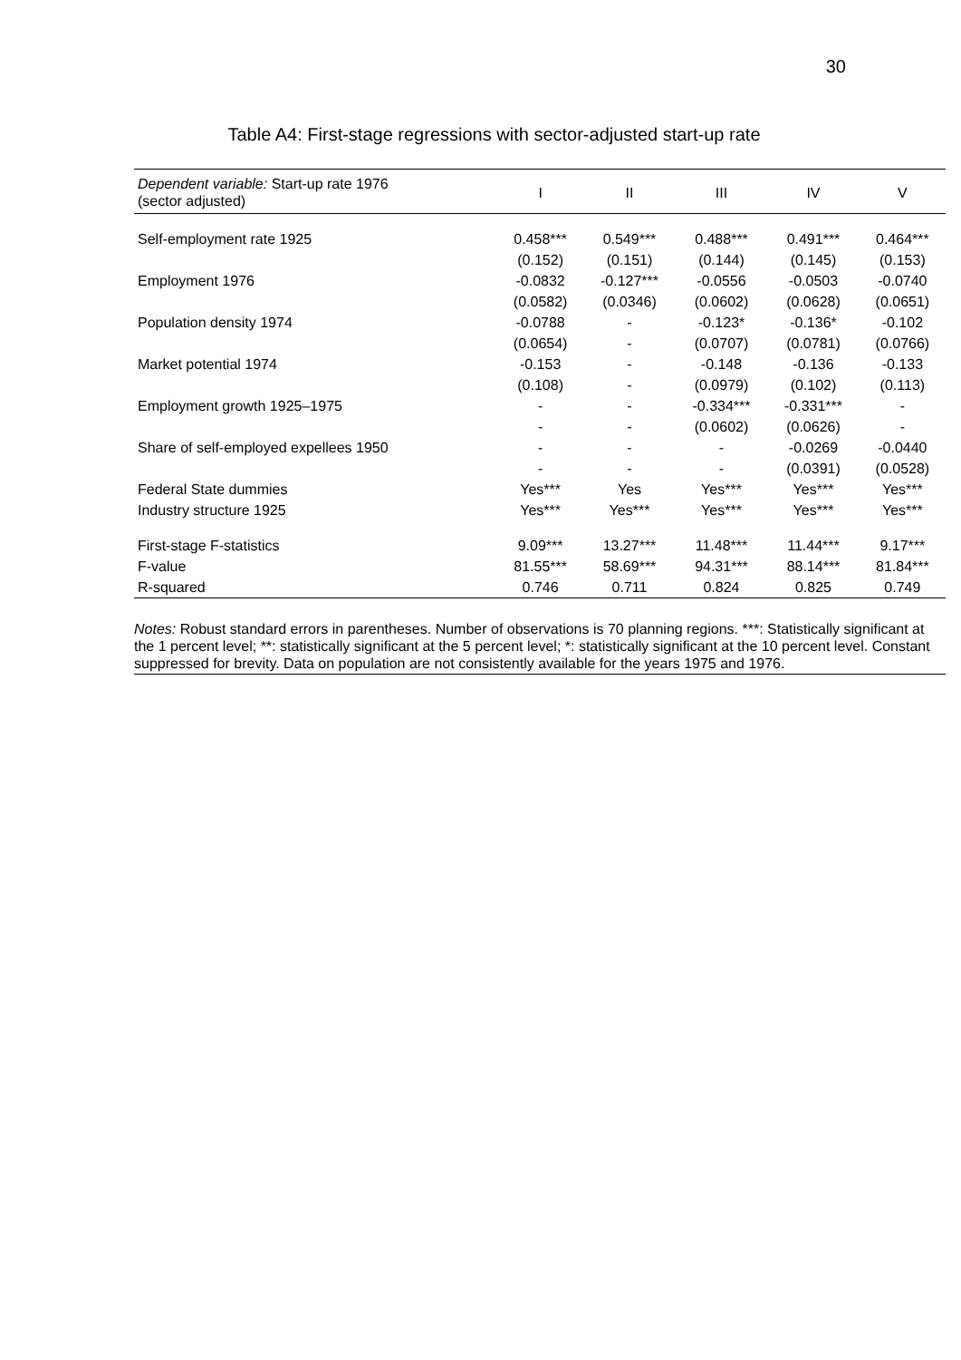30
Table A4: First-stage regressions with sector-adjusted start-up rate
| Dependent variable: Start-up rate 1976 (sector adjusted) | I | II | III | IV | V |
| --- | --- | --- | --- | --- | --- |
| Self-employment rate 1925 | 0.458*** | 0.549*** | 0.488*** | 0.491*** | 0.464*** |
| | (0.152) | (0.151) | (0.144) | (0.145) | (0.153) |
| Employment 1976 | -0.0832 | -0.127*** | -0.0556 | -0.0503 | -0.0740 |
| | (0.0582) | (0.0346) | (0.0602) | (0.0628) | (0.0651) |
| Population density 1974 | -0.0788 | - | -0.123* | -0.136* | -0.102 |
| | (0.0654) | - | (0.0707) | (0.0781) | (0.0766) |
| Market potential 1974 | -0.153 | - | -0.148 | -0.136 | -0.133 |
| | (0.108) | - | (0.0979) | (0.102) | (0.113) |
| Employment growth 1925–1975 | - | - | -0.334*** | -0.331*** | - |
| | - | - | (0.0602) | (0.0626) | - |
| Share of self-employed expellees 1950 | - | - | - | -0.0269 | -0.0440 |
| | - | - | - | (0.0391) | (0.0528) |
| Federal State dummies | Yes*** | Yes | Yes*** | Yes*** | Yes*** |
| Industry structure 1925 | Yes*** | Yes*** | Yes*** | Yes*** | Yes*** |
| First-stage F-statistics | 9.09*** | 13.27*** | 11.48*** | 11.44*** | 9.17*** |
| F-value | 81.55*** | 58.69*** | 94.31*** | 88.14*** | 81.84*** |
| R-squared | 0.746 | 0.711 | 0.824 | 0.825 | 0.749 |
Notes: Robust standard errors in parentheses. Number of observations is 70 planning regions. ***: Statistically significant at the 1 percent level; **: statistically significant at the 5 percent level; *: statistically significant at the 10 percent level. Constant suppressed for brevity. Data on population are not consistently available for the years 1975 and 1976.